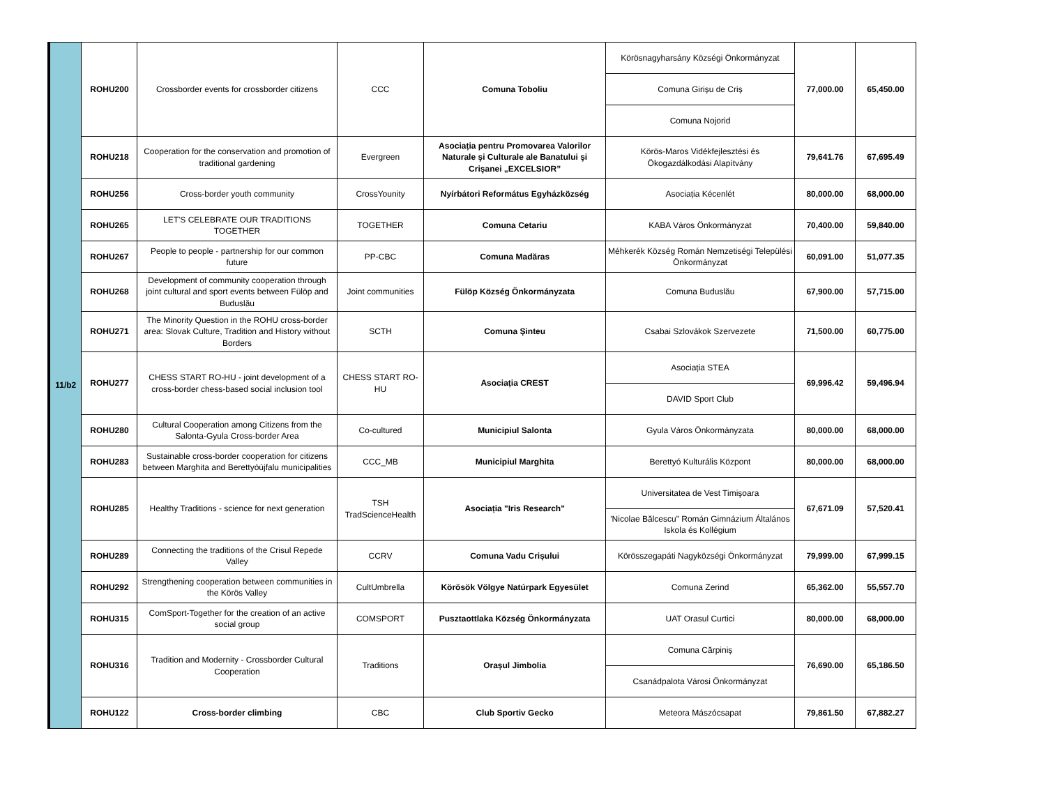| 11/b2 | ROHU200 | Crossborder events for crossborder citizens | CCC | Comuna Toboliu | Körösnagyharsány Községi Önkormányzat | 77,000.00 | 65,450.00 |
| | | | | | Comuna Girișu de Criș | | |
| | | | | | Comuna Nojorid | | |
| | ROHU218 | Cooperation for the conservation and promotion of traditional gardening | Evergreen | Asociația pentru Promovarea Valorilor Naturale şi Culturale ale Banatului şi Crişanei „EXCELSIOR” | Körös-Maros Vidékfejlesztési és Ökogazdálkodási Alapítvány | 79,641.76 | 67,695.49 |
| | ROHU256 | Cross-border youth community | CrossYounity | Nyírbátori Református Egyházközség | Asociația Kécenlét | 80,000.00 | 68,000.00 |
| | ROHU265 | LET'S CELEBRATE OUR TRADITIONS TOGETHER | TOGETHER | Comuna Cetariu | KABA Város Önkormányzat | 70,400.00 | 59,840.00 |
| | ROHU267 | People to people - partnership for our common future | PP-CBC | Comuna Madăras | Méhkerék Község Román Nemzetiségi Települési Önkormányzat | 60,091.00 | 51,077.35 |
| | ROHU268 | Development of community cooperation through joint cultural and sport events between Fülöp and Buduslău | Joint communities | Fülöp Község Önkormányzata | Comuna Buduslău | 67,900.00 | 57,715.00 |
| | ROHU271 | The Minority Question in the ROHU cross-border area: Slovak Culture, Tradition and History without Borders | SCTH | Comuna Șinteu | Csabai Szlovákok Szervezete | 71,500.00 | 60,775.00 |
| | ROHU277 | CHESS START RO-HU - joint development of a cross-border chess-based social inclusion tool | CHESS START RO-HU | Asociația CREST | Asociația STEA | 69,996.42 | 59,496.94 |
| | | | | | DAVID Sport Club | | |
| | ROHU280 | Cultural Cooperation among Citizens from the Salonta-Gyula Cross-border Area | Co-cultured | Municipiul Salonta | Gyula Város Önkormányzata | 80,000.00 | 68,000.00 |
| | ROHU283 | Sustainable cross-border cooperation for citizens between Marghita and Berettyóújfalu municipalities | CCC_MB | Municipiul Marghita | Berettyó Kulturális Központ | 80,000.00 | 68,000.00 |
| | ROHU285 | Healthy Traditions - science for next generation | TSH TradScienceHealth | Asociația "Iris Research" | Universitatea de Vest Timişoara | 67,671.09 | 57,520.41 |
| | | | | | 'Nicolae Bălcescu" Román Gimnázium Általános Iskola és Kollégium | | |
| | ROHU289 | Connecting the traditions of the Crisul Repede Valley | CCRV | Comuna Vadu Crișului | Körösszegapáti Nagyközségi Önkormányzat | 79,999.00 | 67,999.15 |
| | ROHU292 | Strengthening cooperation between communities in the Körös Valley | CultUmbrella | Körösök Völgye Natúrpark Egyesület | Comuna Zerind | 65,362.00 | 55,557.70 |
| | ROHU315 | ComSport-Together for the creation of an active social group | COMSPORT | Pusztaottlaka Község Önkormányzata | UAT Orasul Curtici | 80,000.00 | 68,000.00 |
| | ROHU316 | Tradition and Modernity - Crossborder Cultural Cooperation | Traditions | Orașul Jimbolia | Comuna Cărpiniș | 76,690.00 | 65,186.50 |
| | | | | | Csanádpalota Városi Önkormányzat | | |
| | ROHU122 | Cross-border climbing | CBC | Club Sportiv Gecko | Meteora Mászócsapat | 79,861.50 | 67,882.27 |